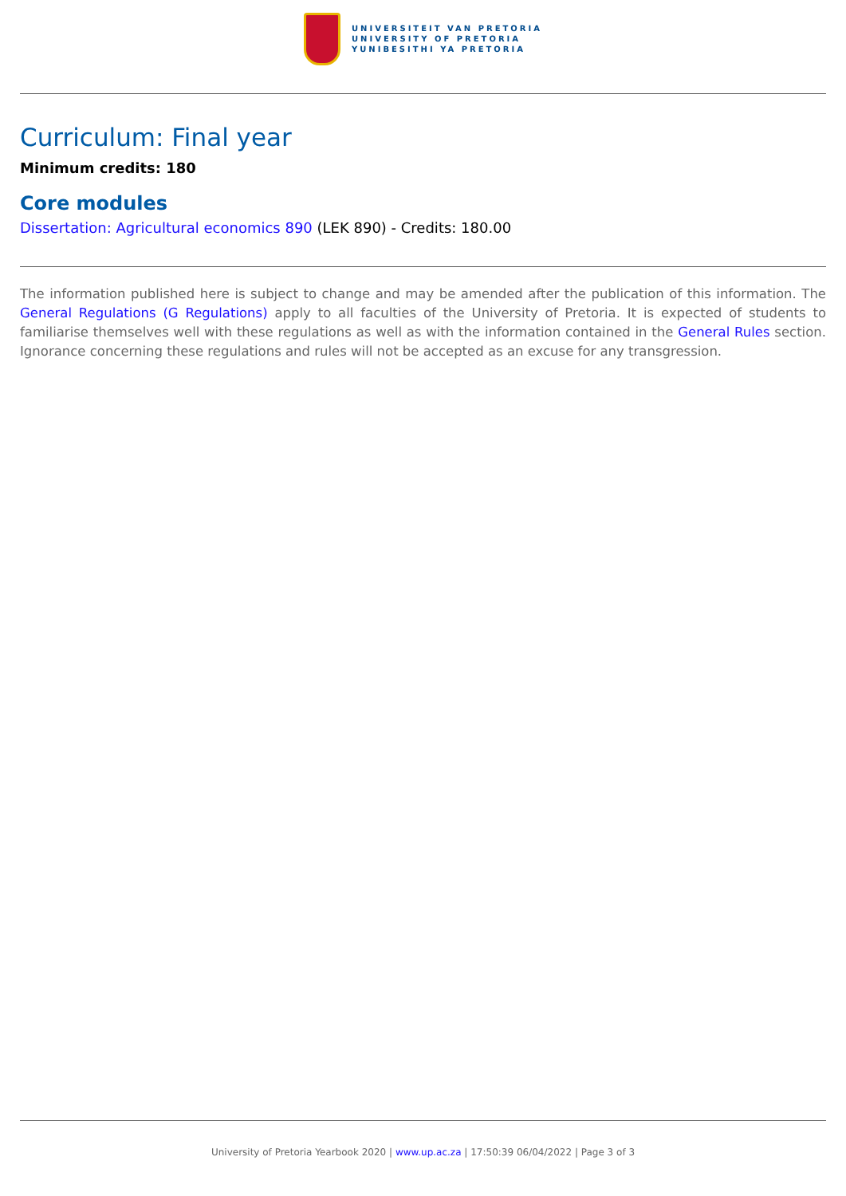UNIVERSITEIT VAN PRETORIA
UNIVERSITY OF PRETORIA
YUNIBESITHI YA PRETORIA
Curriculum: Final year
Minimum credits: 180
Core modules
Dissertation: Agricultural economics 890 (LEK 890) - Credits: 180.00
The information published here is subject to change and may be amended after the publication of this information. The General Regulations (G Regulations) apply to all faculties of the University of Pretoria. It is expected of students to familiarise themselves well with these regulations as well as with the information contained in the General Rules section. Ignorance concerning these regulations and rules will not be accepted as an excuse for any transgression.
University of Pretoria Yearbook 2020 | www.up.ac.za | 17:50:39 06/04/2022 | Page 3 of 3